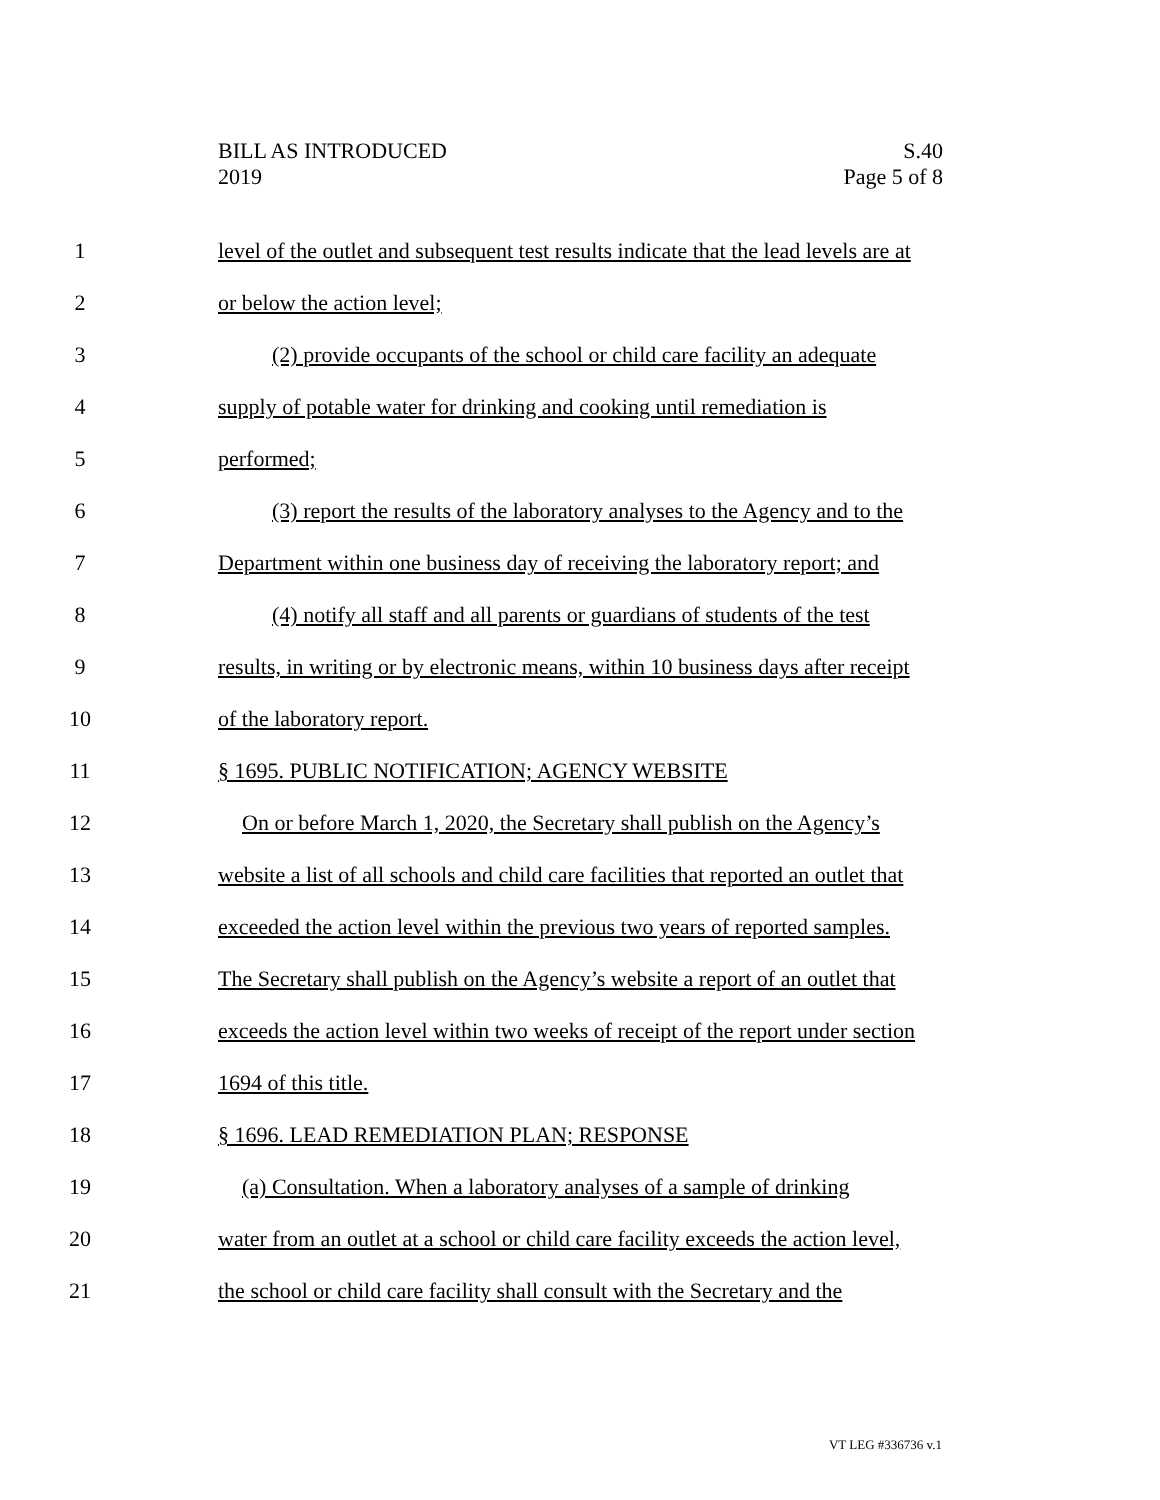BILL AS INTRODUCED
2019
S.40
Page 5 of 8
1 level of the outlet and subsequent test results indicate that the lead levels are at
2 or below the action level;
3 (2) provide occupants of the school or child care facility an adequate
4 supply of potable water for drinking and cooking until remediation is
5 performed;
6 (3) report the results of the laboratory analyses to the Agency and to the
7 Department within one business day of receiving the laboratory report; and
8 (4) notify all staff and all parents or guardians of students of the test
9 results, in writing or by electronic means, within 10 business days after receipt
10 of the laboratory report.
11 § 1695. PUBLIC NOTIFICATION; AGENCY WEBSITE
12 On or before March 1, 2020, the Secretary shall publish on the Agency’s
13 website a list of all schools and child care facilities that reported an outlet that
14 exceeded the action level within the previous two years of reported samples.
15 The Secretary shall publish on the Agency’s website a report of an outlet that
16 exceeds the action level within two weeks of receipt of the report under section
17 1694 of this title.
18 § 1696. LEAD REMEDIATION PLAN; RESPONSE
19 (a) Consultation. When a laboratory analyses of a sample of drinking
20 water from an outlet at a school or child care facility exceeds the action level,
21 the school or child care facility shall consult with the Secretary and the
VT LEG #336736 v.1